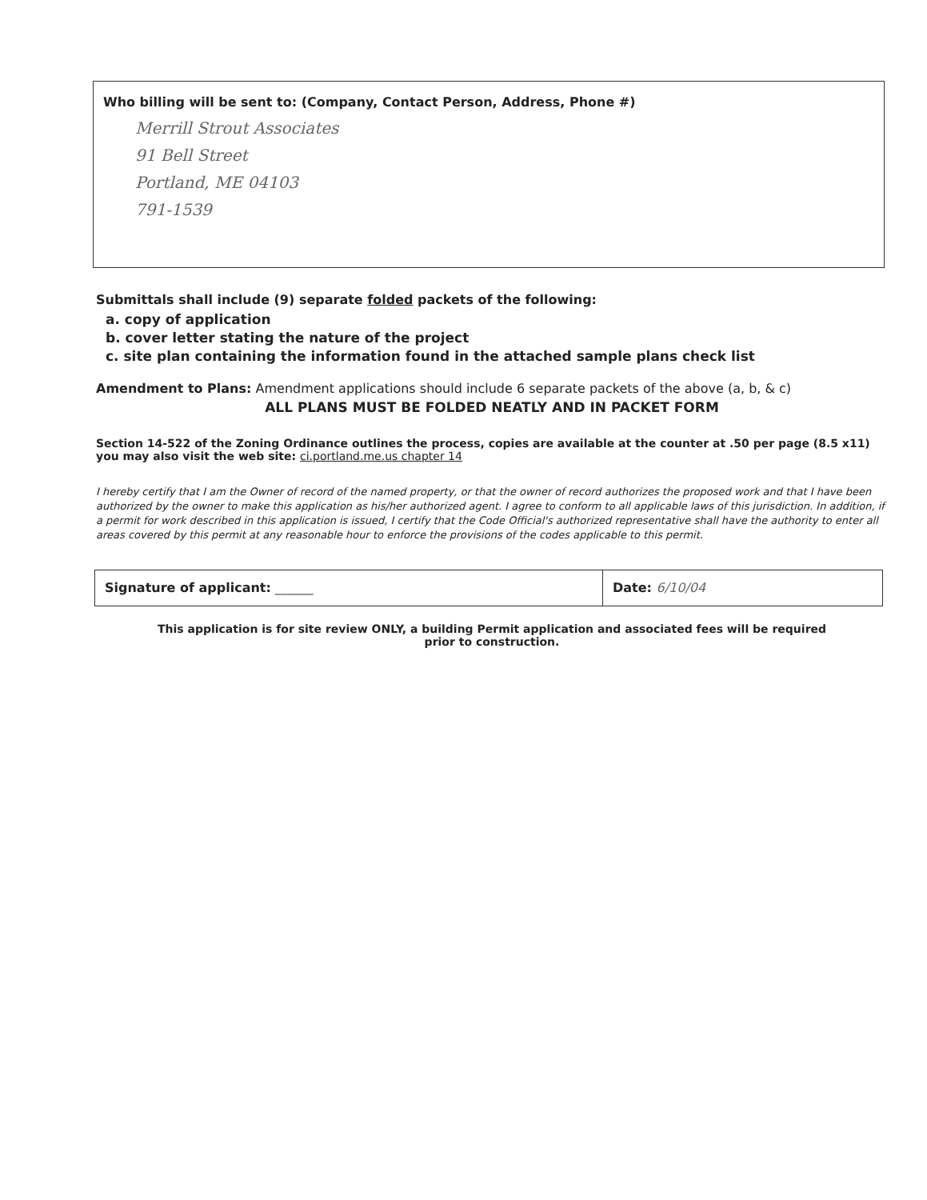Who billing will be sent to: (Company, Contact Person, Address, Phone #)
Merrill Strout Associates
91 Bell Street
Portland, ME 04103
791-1539
Submittals shall include (9) separate folded packets of the following:
a. copy of application
b. cover letter stating the nature of the project
c. site plan containing the information found in the attached sample plans check list
Amendment to Plans: Amendment applications should include 6 separate packets of the above (a, b, & c)
ALL PLANS MUST BE FOLDED NEATLY AND IN PACKET FORM
Section 14-522 of the Zoning Ordinance outlines the process, copies are available at the counter at .50 per page (8.5 x11)
you may also visit the web site: ci.portland.me.us chapter 14
I hereby certify that I am the Owner of record of the named property, or that the owner of record authorizes the proposed work and that I have been authorized by the owner to make this application as his/her authorized agent. I agree to conform to all applicable laws of this jurisdiction. In addition, if a permit for work described in this application is issued, I certify that the Code Official's authorized representative shall have the authority to enter all areas covered by this permit at any reasonable hour to enforce the provisions of the codes applicable to this permit.
Signature of applicant: ______ Date: 6/10/04
This application is for site review ONLY, a building Permit application and associated fees will be required
prior to construction.